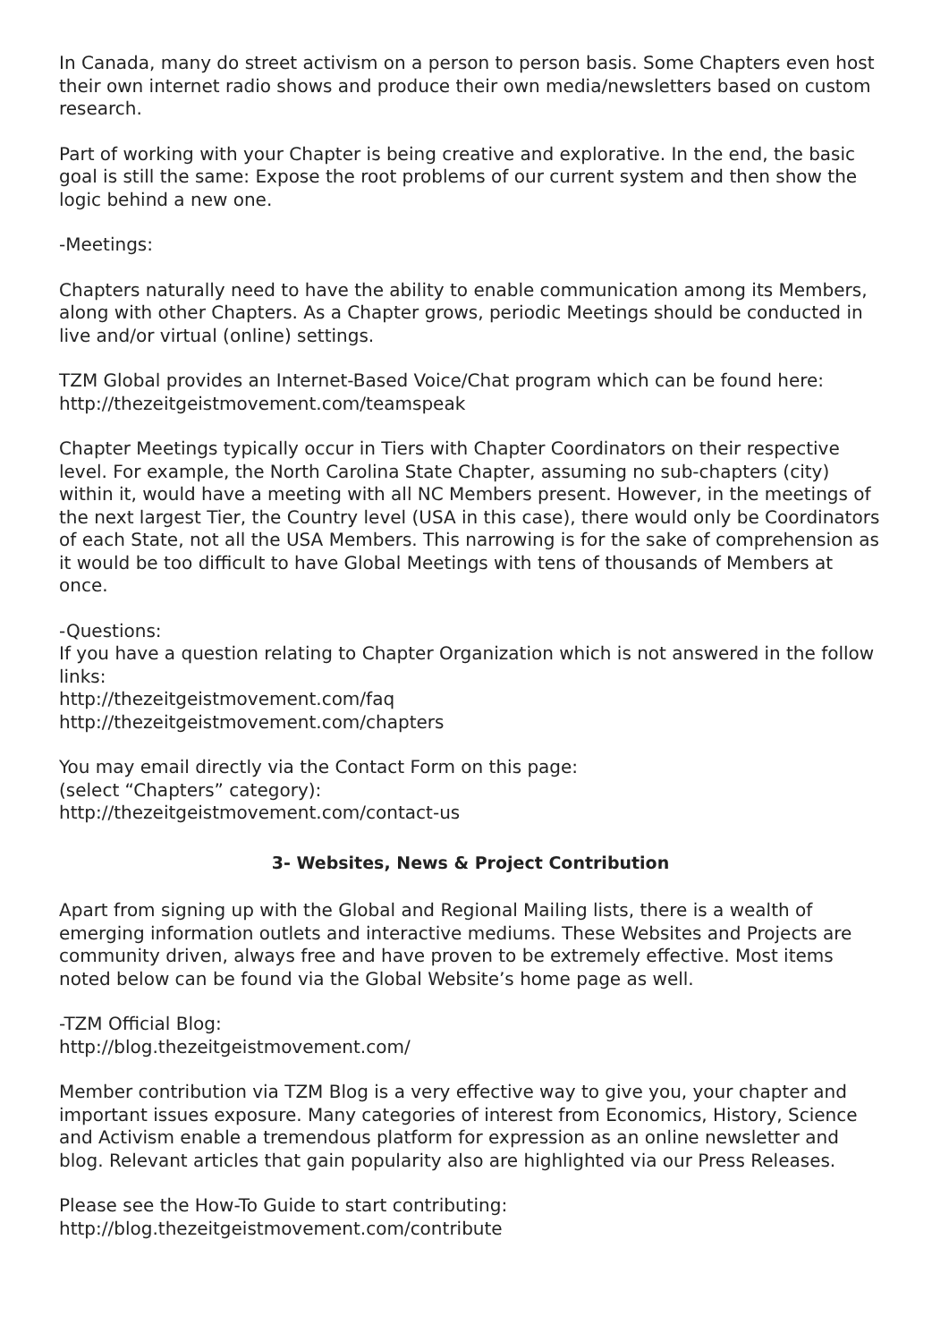In Canada, many do street activism on a person to person basis. Some Chapters even host their own internet radio shows and produce their own media/newsletters based on custom research.
Part of working with your Chapter is being creative and explorative. In the end, the basic goal is still the same: Expose the root problems of our current system and then show the logic behind a new one.
-Meetings:
Chapters naturally need to have the ability to enable communication among its Members, along with other Chapters. As a Chapter grows, periodic Meetings should be conducted in live and/or virtual (online) settings.
TZM Global provides an Internet-Based Voice/Chat program which can be found here:
http://thezeitgeistmovement.com/teamspeak
Chapter Meetings typically occur in Tiers with Chapter Coordinators on their respective level. For example, the North Carolina State Chapter, assuming no sub-chapters (city) within it, would have a meeting with all NC Members present. However, in the meetings of the next largest Tier, the Country level (USA in this case), there would only be Coordinators of each State, not all the USA Members. This narrowing is for the sake of comprehension as it would be too difficult to have Global Meetings with tens of thousands of Members at once.
-Questions:
If you have a question relating to Chapter Organization which is not answered in the follow links:
http://thezeitgeistmovement.com/faq
http://thezeitgeistmovement.com/chapters
You may email directly via the Contact Form on this page:
(select “Chapters” category):
http://thezeitgeistmovement.com/contact-us
3- Websites, News & Project Contribution
Apart from signing up with the Global and Regional Mailing lists, there is a wealth of emerging information outlets and interactive mediums. These Websites and Projects are community driven, always free and have proven to be extremely effective. Most items noted below can be found via the Global Website’s home page as well.
-TZM Official Blog:
http://blog.thezeitgeistmovement.com/
Member contribution via TZM Blog is a very effective way to give you, your chapter and important issues exposure. Many categories of interest from Economics, History, Science and Activism enable a tremendous platform for expression as an online newsletter and blog. Relevant articles that gain popularity also are highlighted via our Press Releases.
Please see the How-To Guide to start contributing:
http://blog.thezeitgeistmovement.com/contribute